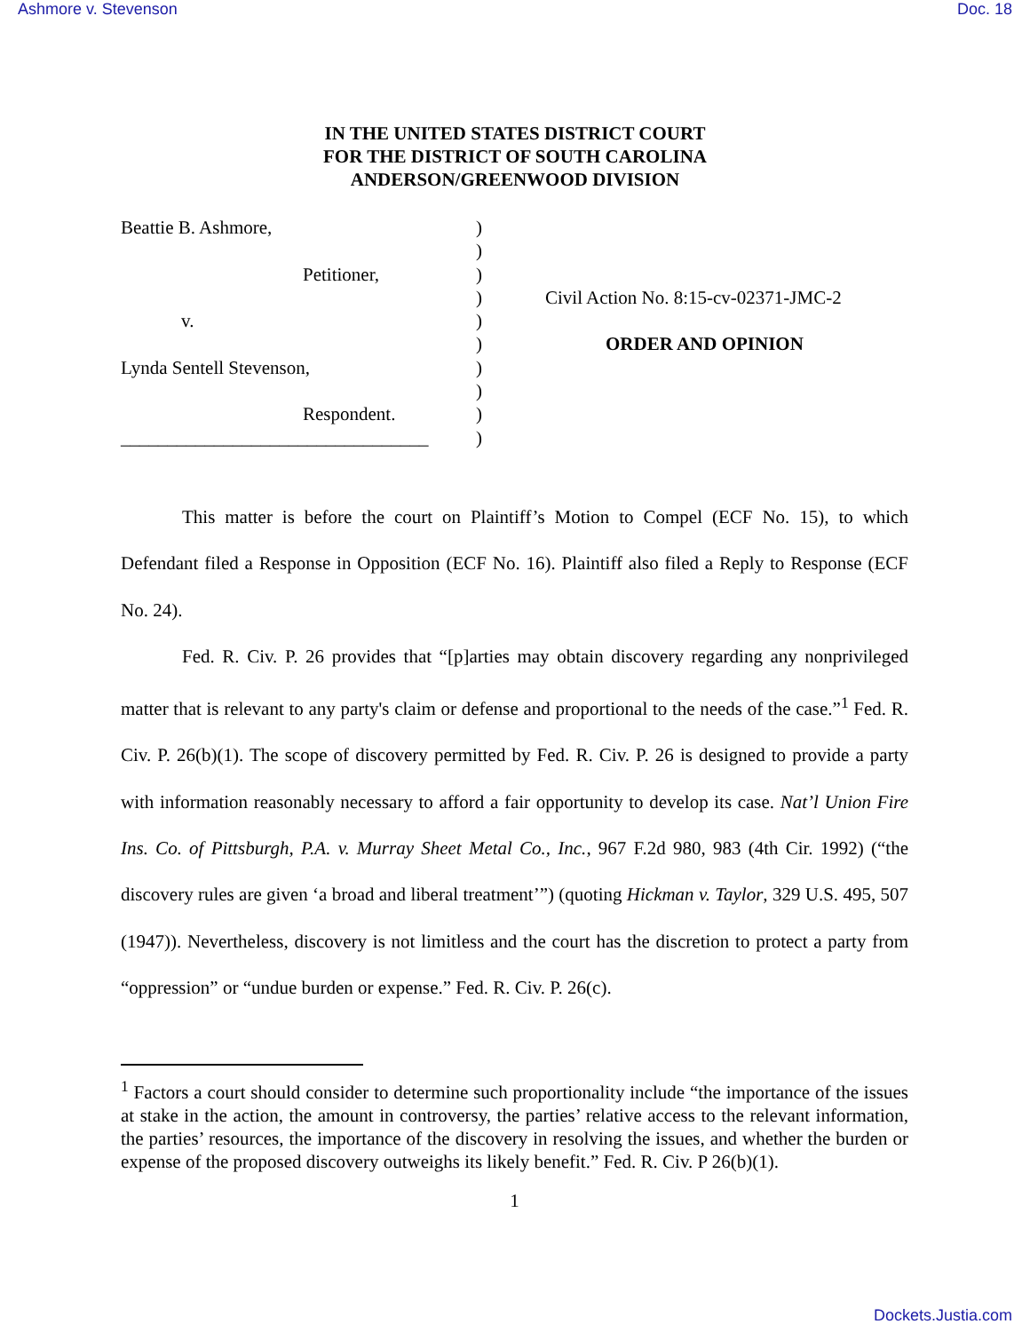Ashmore v. Stevenson Doc. 18
IN THE UNITED STATES DISTRICT COURT
FOR THE DISTRICT OF SOUTH CAROLINA
ANDERSON/GREENWOOD DIVISION
Beattie B. Ashmore,
Petitioner,
v.
Lynda Sentell Stevenson,
Respondent.
_________________________________
)
)
)
)
)
)
)
)
)
)
Civil Action No. 8:15-cv-02371-JMC-2
ORDER AND OPINION
This matter is before the court on Plaintiff’s Motion to Compel (ECF No. 15), to which Defendant filed a Response in Opposition (ECF No. 16). Plaintiff also filed a Reply to Response (ECF No. 24).
Fed. R. Civ. P. 26 provides that “[p]arties may obtain discovery regarding any nonprivileged matter that is relevant to any party's claim or defense and proportional to the needs of the case.”<sup>1</sup> Fed. R. Civ. P. 26(b)(1). The scope of discovery permitted by Fed. R. Civ. P. 26 is designed to provide a party with information reasonably necessary to afford a fair opportunity to develop its case. Nat’l Union Fire Ins. Co. of Pittsburgh, P.A. v. Murray Sheet Metal Co., Inc., 967 F.2d 980, 983 (4th Cir. 1992) (“the discovery rules are given ‘a broad and liberal treatment’”) (quoting Hickman v. Taylor, 329 U.S. 495, 507 (1947)). Nevertheless, discovery is not limitless and the court has the discretion to protect a party from “oppression” or “undue burden or expense.” Fed. R. Civ. P. 26(c).
<sup>1</sup> Factors a court should consider to determine such proportionality include “the importance of the issues at stake in the action, the amount in controversy, the parties’ relative access to the relevant information, the parties’ resources, the importance of the discovery in resolving the issues, and whether the burden or expense of the proposed discovery outweighs its likely benefit.” Fed. R. Civ. P 26(b)(1).
1
Dockets.Justia.com